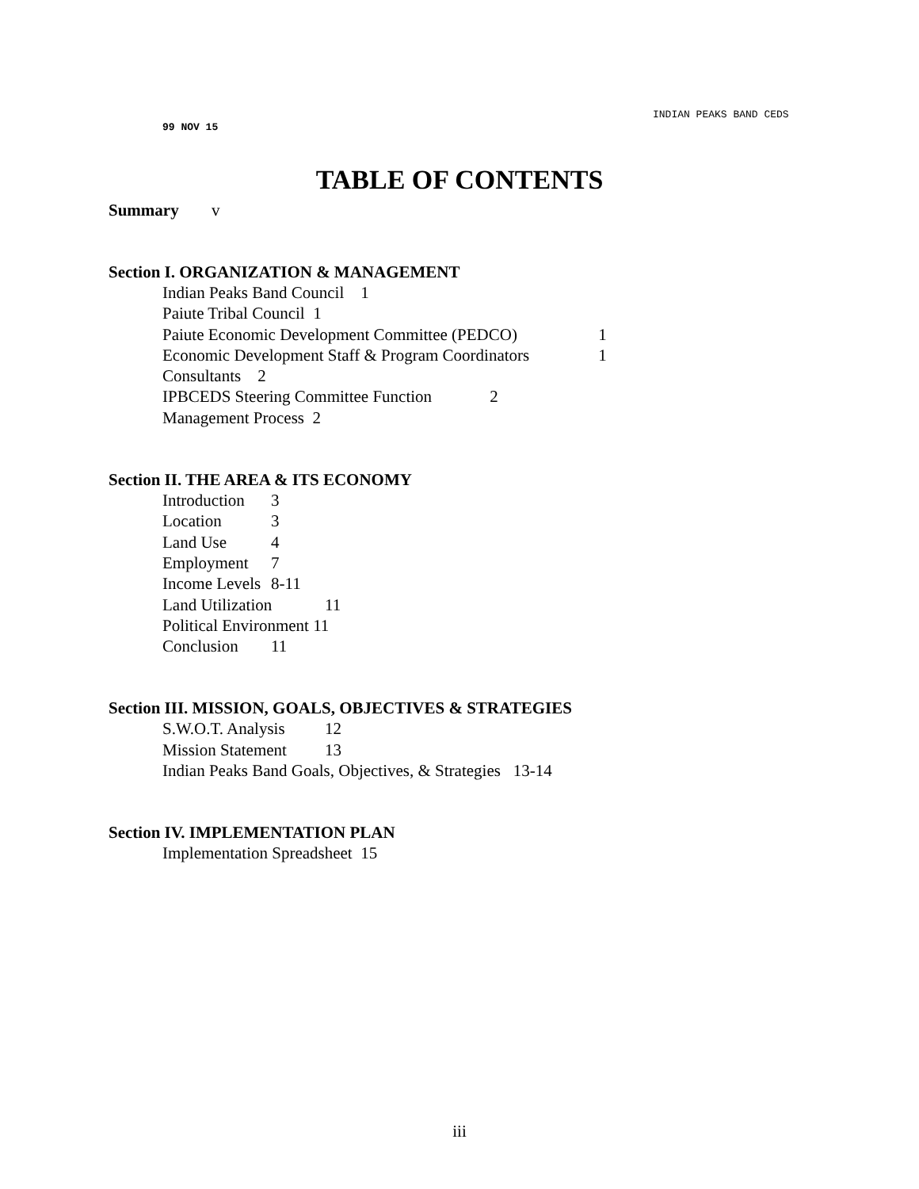INDIAN PEAKS BAND CEDS
99 NOV 15
TABLE OF CONTENTS
Summary v
Section I. ORGANIZATION & MANAGEMENT
Indian Peaks Band Council 1
Paiute Tribal Council 1
Paiute Economic Development Committee (PEDCO) 1
Economic Development Staff & Program Coordinators 1
Consultants 2
IPBCEDS Steering Committee Function 2
Management Process 2
Section II. THE AREA & ITS ECONOMY
Introduction 3
Location 3
Land Use 4
Employment 7
Income Levels 8-11
Land Utilization 11
Political Environment 11
Conclusion 11
Section III. MISSION, GOALS, OBJECTIVES & STRATEGIES
S.W.O.T. Analysis 12
Mission Statement 13
Indian Peaks Band Goals, Objectives, & Strategies 13-14
Section IV. IMPLEMENTATION PLAN
Implementation Spreadsheet 15
iii